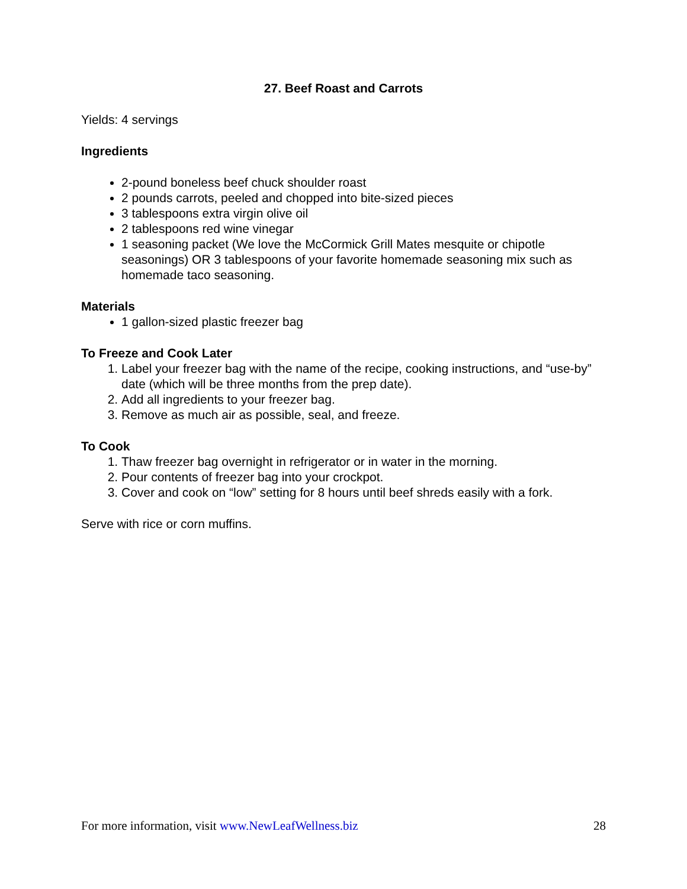27. Beef Roast and Carrots
Yields: 4 servings
Ingredients
2-pound boneless beef chuck shoulder roast
2 pounds carrots, peeled and chopped into bite-sized pieces
3 tablespoons extra virgin olive oil
2 tablespoons red wine vinegar
1 seasoning packet (We love the McCormick Grill Mates mesquite or chipotle seasonings) OR 3 tablespoons of your favorite homemade seasoning mix such as homemade taco seasoning.
Materials
1 gallon-sized plastic freezer bag
To Freeze and Cook Later
1. Label your freezer bag with the name of the recipe, cooking instructions, and “use-by” date (which will be three months from the prep date).
2. Add all ingredients to your freezer bag.
3. Remove as much air as possible, seal, and freeze.
To Cook
1. Thaw freezer bag overnight in refrigerator or in water in the morning.
2. Pour contents of freezer bag into your crockpot.
3. Cover and cook on “low” setting for 8 hours until beef shreds easily with a fork.
Serve with rice or corn muffins.
For more information, visit www.NewLeafWellness.biz 28